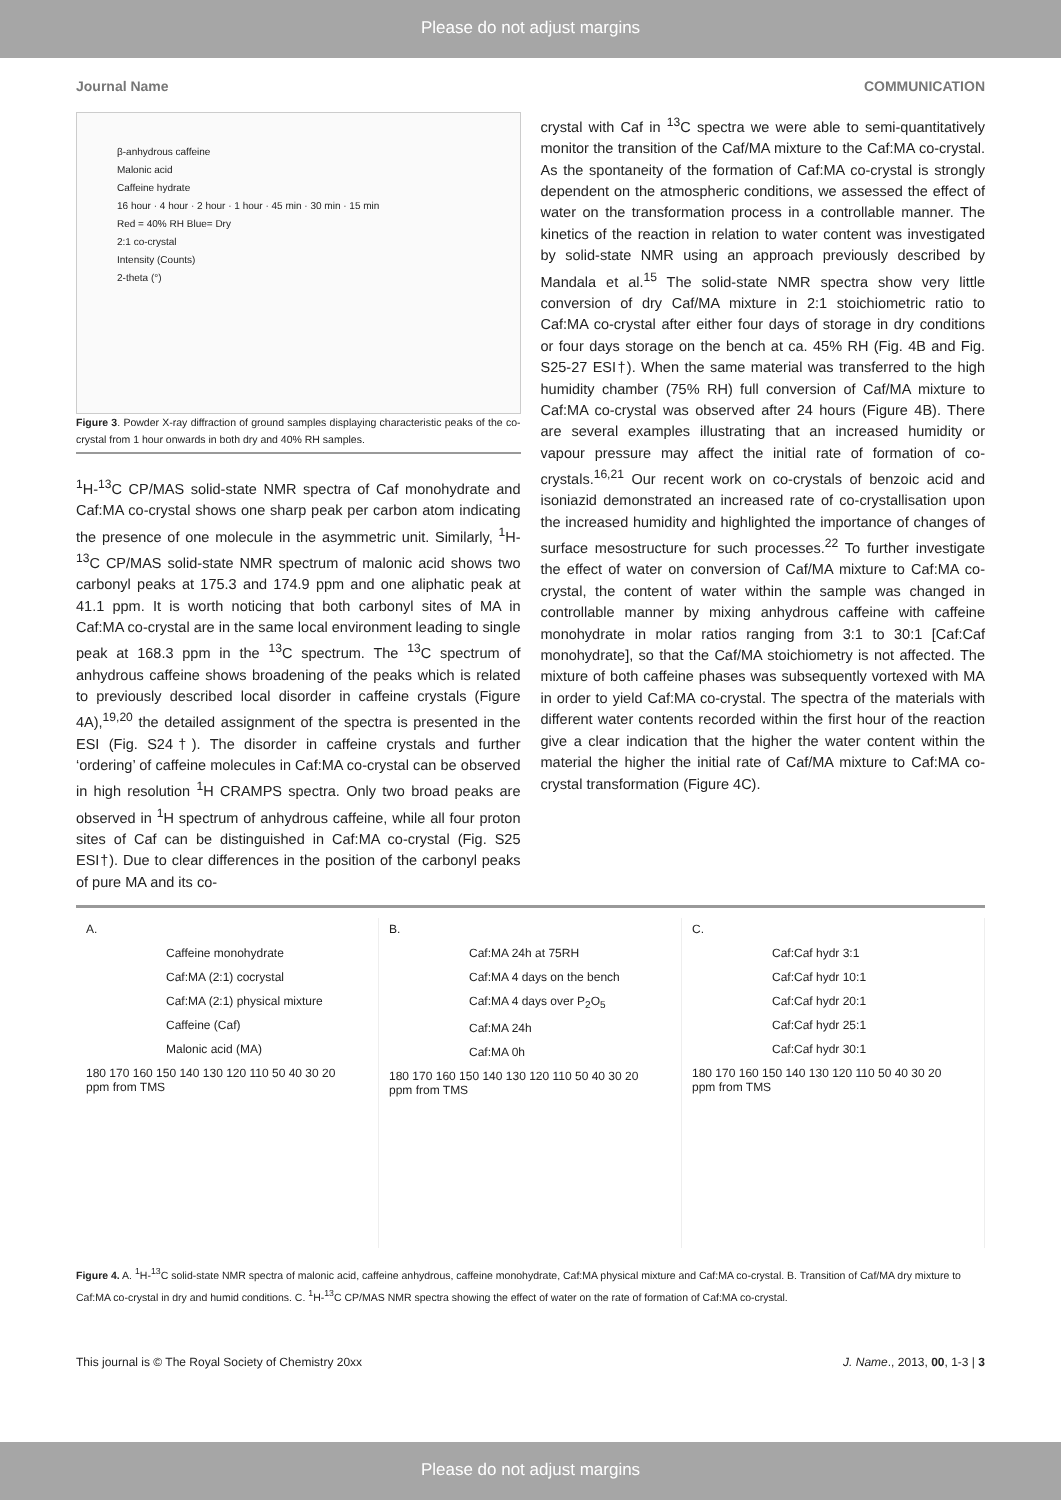Please do not adjust margins
Journal Name COMMUNICATION
β-anhydrous caffeine
Malonic acid
Caffeine hydrate
16 hour · 4 hour · 2 hour · 1 hour · 45 min · 30 min · 15 min
Red = 40% RH Blue= Dry
2:1 co-crystal
Intensity (Counts)
2-theta (°)
Figure 3. Powder X-ray diffraction of ground samples displaying characteristic peaks of the co-crystal from 1 hour onwards in both dry and 40% RH samples.
<sup>1</sup>H-<sup>13</sup>C CP/MAS solid-state NMR spectra of Caf monohydrate and Caf:MA co-crystal shows one sharp peak per carbon atom indicating the presence of one molecule in the asymmetric unit. Similarly, <sup>1</sup>H-<sup>13</sup>C CP/MAS solid-state NMR spectrum of malonic acid shows two carbonyl peaks at 175.3 and 174.9 ppm and one aliphatic peak at 41.1 ppm. It is worth noticing that both carbonyl sites of MA in Caf:MA co-crystal are in the same local environment leading to single peak at 168.3 ppm in the <sup>13</sup>C spectrum. The <sup>13</sup>C spectrum of anhydrous caffeine shows broadening of the peaks which is related to previously described local disorder in caffeine crystals (Figure 4A),<sup>19,20</sup> the detailed assignment of the spectra is presented in the ESI (Fig. S24†). The disorder in caffeine crystals and further ‘ordering’ of caffeine molecules in Caf:MA co-crystal can be observed in high resolution <sup>1</sup>H CRAMPS spectra. Only two broad peaks are observed in <sup>1</sup>H spectrum of anhydrous caffeine, while all four proton sites of Caf can be distinguished in Caf:MA co-crystal (Fig. S25 ESI†). Due to clear differences in the position of the carbonyl peaks of pure MA and its co-
crystal with Caf in <sup>13</sup>C spectra we were able to semi-quantitatively monitor the transition of the Caf/MA mixture to the Caf:MA co-crystal. As the spontaneity of the formation of Caf:MA co-crystal is strongly dependent on the atmospheric conditions, we assessed the effect of water on the transformation process in a controllable manner. The kinetics of the reaction in relation to water content was investigated by solid-state NMR using an approach previously described by Mandala et al.<sup>15</sup> The solid-state NMR spectra show very little conversion of dry Caf/MA mixture in 2:1 stoichiometric ratio to Caf:MA co-crystal after either four days of storage in dry conditions or four days storage on the bench at ca. 45% RH (Fig. 4B and Fig. S25-27 ESI†). When the same material was transferred to the high humidity chamber (75% RH) full conversion of Caf/MA mixture to Caf:MA co-crystal was observed after 24 hours (Figure 4B). There are several examples illustrating that an increased humidity or vapour pressure may affect the initial rate of formation of co-crystals.<sup>16,21</sup> Our recent work on co-crystals of benzoic acid and isoniazid demonstrated an increased rate of co-crystallisation upon the increased humidity and highlighted the importance of changes of surface mesostructure for such processes.<sup>22</sup> To further investigate the effect of water on conversion of Caf/MA mixture to Caf:MA co-crystal, the content of water within the sample was changed in controllable manner by mixing anhydrous caffeine with caffeine monohydrate in molar ratios ranging from 3:1 to 30:1 [Caf:Caf monohydrate], so that the Caf/MA stoichiometry is not affected. The mixture of both caffeine phases was subsequently vortexed with MA in order to yield Caf:MA co-crystal. The spectra of the materials with different water contents recorded within the first hour of the reaction give a clear indication that the higher the water content within the material the higher the initial rate of Caf/MA mixture to Caf:MA co-crystal transformation (Figure 4C).
A.
Caffeine monohydrate
Caf:MA (2:1) cocrystal
Caf:MA (2:1) physical mixture
Caffeine (Caf)
Malonic acid (MA)
180 170 160 150 140 130 120 110 50 40 30 20
ppm from TMS
B.
Caf:MA 24h at 75RH
Caf:MA 4 days on the bench
Caf:MA 4 days over P<sub>2</sub>O<sub>5</sub>
Caf:MA 24h
Caf:MA 0h
180 170 160 150 140 130 120 110 50 40 30 20
ppm from TMS
C.
Caf:Caf hydr 3:1
Caf:Caf hydr 10:1
Caf:Caf hydr 20:1
Caf:Caf hydr 25:1
Caf:Caf hydr 30:1
180 170 160 150 140 130 120 110 50 40 30 20
ppm from TMS
Figure 4. A. <sup>1</sup>H-<sup>13</sup>C solid-state NMR spectra of malonic acid, caffeine anhydrous, caffeine monohydrate, Caf:MA physical mixture and Caf:MA co-crystal. B. Transition of Caf/MA dry mixture to Caf:MA co-crystal in dry and humid conditions. C. <sup>1</sup>H-<sup>13</sup>C CP/MAS NMR spectra showing the effect of water on the rate of formation of Caf:MA co-crystal.
This journal is © The Royal Society of Chemistry 20xx J. Name., 2013, 00, 1-3 | 3
Please do not adjust margins